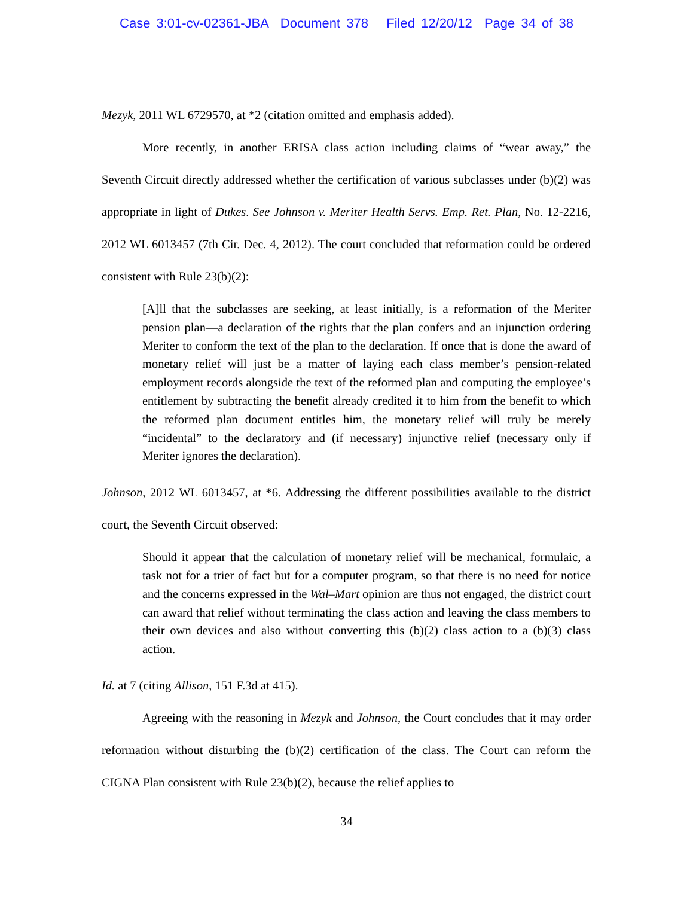Case 3:01-cv-02361-JBA Document 378 Filed 12/20/12 Page 34 of 38
Mezyk, 2011 WL 6729570, at *2 (citation omitted and emphasis added).
More recently, in another ERISA class action including claims of “wear away,” the Seventh Circuit directly addressed whether the certification of various subclasses under (b)(2) was appropriate in light of Dukes. See Johnson v. Meriter Health Servs. Emp. Ret. Plan, No. 12-2216, 2012 WL 6013457 (7th Cir. Dec. 4, 2012). The court concluded that reformation could be ordered consistent with Rule 23(b)(2):
[A]ll that the subclasses are seeking, at least initially, is a reformation of the Meriter pension plan—a declaration of the rights that the plan confers and an injunction ordering Meriter to conform the text of the plan to the declaration. If once that is done the award of monetary relief will just be a matter of laying each class member’s pension-related employment records alongside the text of the reformed plan and computing the employee’s entitlement by subtracting the benefit already credited it to him from the benefit to which the reformed plan document entitles him, the monetary relief will truly be merely “incidental” to the declaratory and (if necessary) injunctive relief (necessary only if Meriter ignores the declaration).
Johnson, 2012 WL 6013457, at *6. Addressing the different possibilities available to the district court, the Seventh Circuit observed:
Should it appear that the calculation of monetary relief will be mechanical, formulaic, a task not for a trier of fact but for a computer program, so that there is no need for notice and the concerns expressed in the Wal–Mart opinion are thus not engaged, the district court can award that relief without terminating the class action and leaving the class members to their own devices and also without converting this (b)(2) class action to a (b)(3) class action.
Id. at 7 (citing Allison, 151 F.3d at 415).
Agreeing with the reasoning in Mezyk and Johnson, the Court concludes that it may order reformation without disturbing the (b)(2) certification of the class. The Court can reform the CIGNA Plan consistent with Rule 23(b)(2), because the relief applies to
34